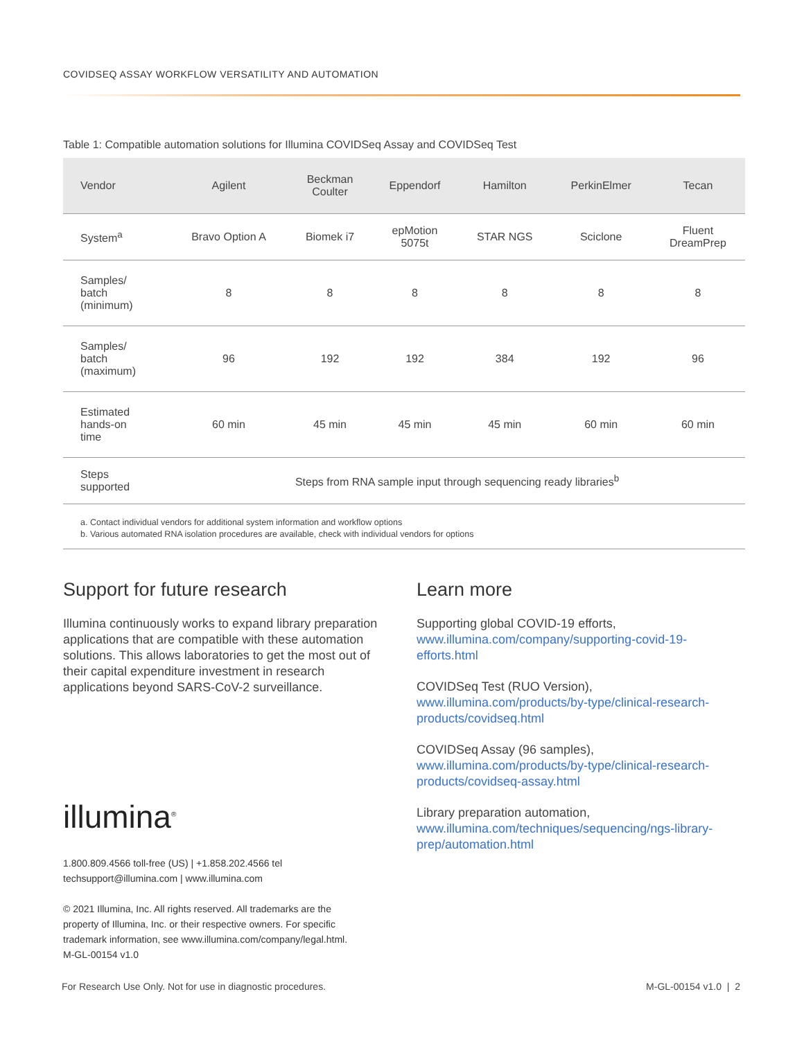COVIDSEQ ASSAY WORKFLOW VERSATILITY AND AUTOMATION
Table 1: Compatible automation solutions for Illumina COVIDSeq Assay and COVIDSeq Test
| Vendor | Agilent | Beckman Coulter | Eppendorf | Hamilton | PerkinElmer | Tecan |
| --- | --- | --- | --- | --- | --- | --- |
| System<sup>a</sup> | Bravo Option A | Biomek i7 | epMotion 5075t | STAR NGS | Sciclone | Fluent DreamPrep |
| Samples/ batch (minimum) | 8 | 8 | 8 | 8 | 8 | 8 |
| Samples/ batch (maximum) | 96 | 192 | 192 | 384 | 192 | 96 |
| Estimated hands-on time | 60 min | 45 min | 45 min | 45 min | 60 min | 60 min |
| Steps supported | Steps from RNA sample input through sequencing ready libraries<sup>b</sup> | | | | | |
a. Contact individual vendors for additional system information and workflow options
b. Various automated RNA isolation procedures are available, check with individual vendors for options
Support for future research
Illumina continuously works to expand library preparation applications that are compatible with these automation solutions. This allows laboratories to get the most out of their capital expenditure investment in research applications beyond SARS-CoV-2 surveillance.
Learn more
Supporting global COVID-19 efforts,
www.illumina.com/company/supporting-covid-19-efforts.html
COVIDSeq Test (RUO Version),
www.illumina.com/products/by-type/clinical-research-products/covidseq.html
COVIDSeq Assay (96 samples),
www.illumina.com/products/by-type/clinical-research-products/covidseq-assay.html
Library preparation automation,
www.illumina.com/techniques/sequencing/ngs-library-prep/automation.html
illumina<sup>®</sup>
1.800.809.4566 toll-free (US) | +1.858.202.4566 tel
techsupport@illumina.com | www.illumina.com
© 2021 Illumina, Inc. All rights reserved. All trademarks are the
property of Illumina, Inc. or their respective owners. For specific
trademark information, see www.illumina.com/company/legal.html.
M-GL-00154 v1.0
For Research Use Only. Not for use in diagnostic procedures.
M-GL-00154 v1.0 | 2